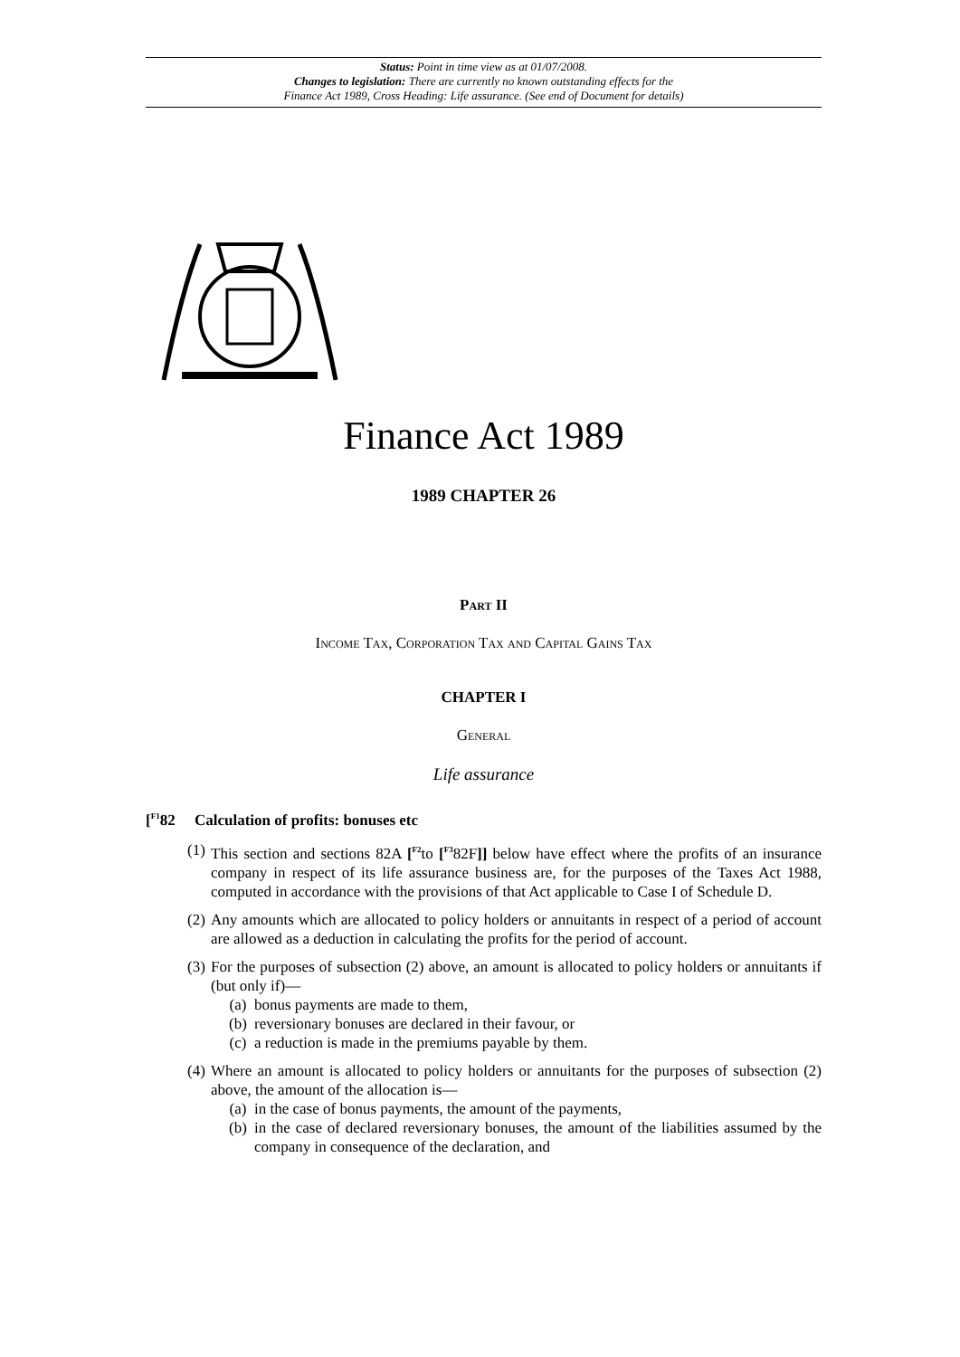Status: Point in time view as at 01/07/2008.
Changes to legislation: There are currently no known outstanding effects for the
Finance Act 1989, Cross Heading: Life assurance. (See end of Document for details)
Finance Act 1989
1989 CHAPTER 26
Part II
Income Tax, Corporation Tax and Capital Gains Tax
CHAPTER I
General
Life assurance
[<sup>F1</sup>82 Calculation of profits: bonuses etc
(1)
This section and sections 82A [<sup>F2</sup>to [<sup>F3</sup>82F]] below have effect where the profits of an insurance company in respect of its life assurance business are, for the purposes of the Taxes Act 1988, computed in accordance with the provisions of that Act applicable to Case I of Schedule D.
(2)
Any amounts which are allocated to policy holders or annuitants in respect of a period of account are allowed as a deduction in calculating the profits for the period of account.
(3)
For the purposes of subsection (2) above, an amount is allocated to policy holders or annuitants if (but only if)—
(a) bonus payments are made to them,
(b) reversionary bonuses are declared in their favour, or
(c) a reduction is made in the premiums payable by them.
(4)
Where an amount is allocated to policy holders or annuitants for the purposes of subsection (2) above, the amount of the allocation is—
(a) in the case of bonus payments, the amount of the payments,
(b) in the case of declared reversionary bonuses, the amount of the liabilities assumed by the company in consequence of the declaration, and